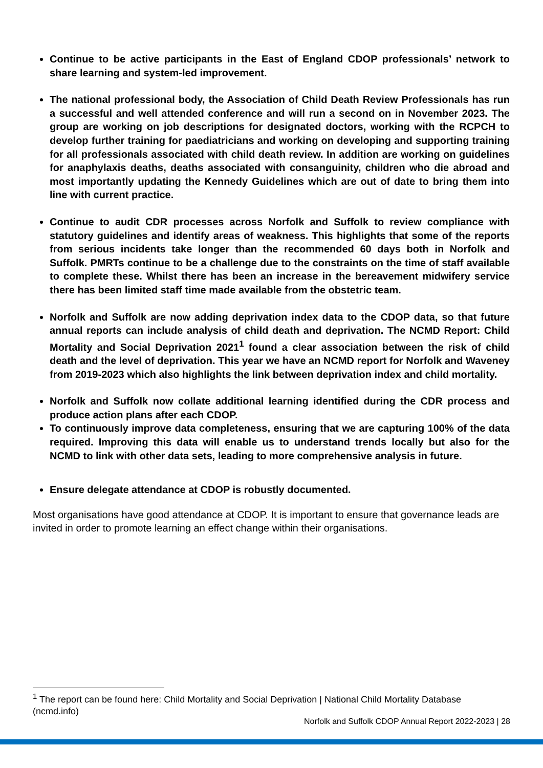Continue to be active participants in the East of England CDOP professionals’ network to share learning and system-led improvement.
The national professional body, the Association of Child Death Review Professionals has run a successful and well attended conference and will run a second on in November 2023. The group are working on job descriptions for designated doctors, working with the RCPCH to develop further training for paediatricians and working on developing and supporting training for all professionals associated with child death review. In addition are working on guidelines for anaphylaxis deaths, deaths associated with consanguinity, children who die abroad and most importantly updating the Kennedy Guidelines which are out of date to bring them into line with current practice.
Continue to audit CDR processes across Norfolk and Suffolk to review compliance with statutory guidelines and identify areas of weakness. This highlights that some of the reports from serious incidents take longer than the recommended 60 days both in Norfolk and Suffolk. PMRTs continue to be a challenge due to the constraints on the time of staff available to complete these. Whilst there has been an increase in the bereavement midwifery service there has been limited staff time made available from the obstetric team.
Norfolk and Suffolk are now adding deprivation index data to the CDOP data, so that future annual reports can include analysis of child death and deprivation. The NCMD Report: Child Mortality and Social Deprivation 2021<sup>1</sup> found a clear association between the risk of child death and the level of deprivation. This year we have an NCMD report for Norfolk and Waveney from 2019-2023 which also highlights the link between deprivation index and child mortality.
Norfolk and Suffolk now collate additional learning identified during the CDR process and produce action plans after each CDOP.
To continuously improve data completeness, ensuring that we are capturing 100% of the data required. Improving this data will enable us to understand trends locally but also for the NCMD to link with other data sets, leading to more comprehensive analysis in future.
Ensure delegate attendance at CDOP is robustly documented.
Most organisations have good attendance at CDOP. It is important to ensure that governance leads are invited in order to promote learning an effect change within their organisations.
<sup>1</sup> The report can be found here: Child Mortality and Social Deprivation | National Child Mortality Database (ncmd.info)
Norfolk and Suffolk CDOP Annual Report 2022-2023 | 28